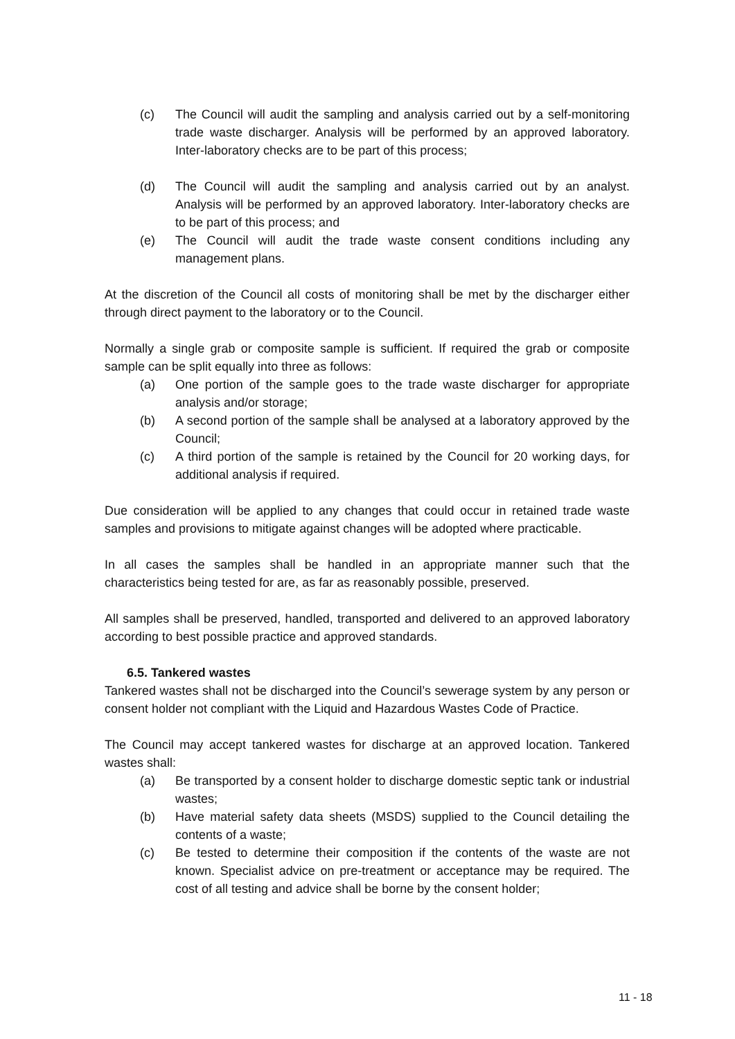(c) The Council will audit the sampling and analysis carried out by a self-monitoring trade waste discharger. Analysis will be performed by an approved laboratory. Inter-laboratory checks are to be part of this process;
(d) The Council will audit the sampling and analysis carried out by an analyst. Analysis will be performed by an approved laboratory. Inter-laboratory checks are to be part of this process; and
(e) The Council will audit the trade waste consent conditions including any management plans.
At the discretion of the Council all costs of monitoring shall be met by the discharger either through direct payment to the laboratory or to the Council.
Normally a single grab or composite sample is sufficient. If required the grab or composite sample can be split equally into three as follows:
(a) One portion of the sample goes to the trade waste discharger for appropriate analysis and/or storage;
(b) A second portion of the sample shall be analysed at a laboratory approved by the Council;
(c) A third portion of the sample is retained by the Council for 20 working days, for additional analysis if required.
Due consideration will be applied to any changes that could occur in retained trade waste samples and provisions to mitigate against changes will be adopted where practicable.
In all cases the samples shall be handled in an appropriate manner such that the characteristics being tested for are, as far as reasonably possible, preserved.
All samples shall be preserved, handled, transported and delivered to an approved laboratory according to best possible practice and approved standards.
6.5. Tankered wastes
Tankered wastes shall not be discharged into the Council’s sewerage system by any person or consent holder not compliant with the Liquid and Hazardous Wastes Code of Practice.
The Council may accept tankered wastes for discharge at an approved location. Tankered wastes shall:
(a) Be transported by a consent holder to discharge domestic septic tank or industrial wastes;
(b) Have material safety data sheets (MSDS) supplied to the Council detailing the contents of a waste;
(c) Be tested to determine their composition if the contents of the waste are not known. Specialist advice on pre-treatment or acceptance may be required. The cost of all testing and advice shall be borne by the consent holder;
11 - 18